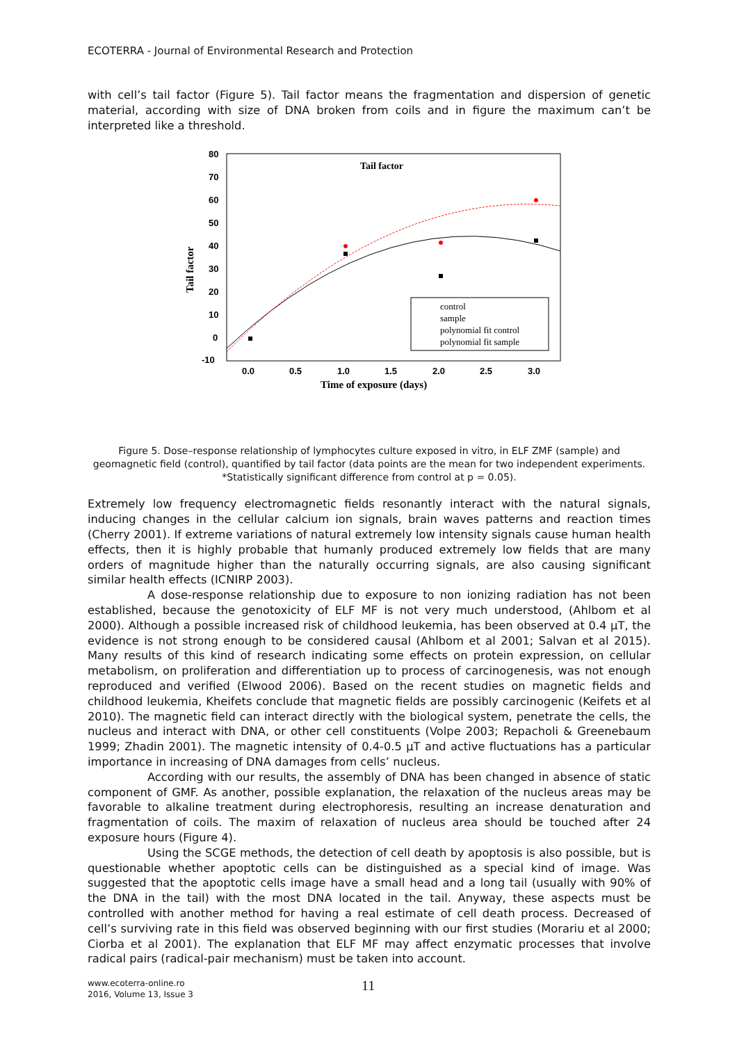ECOTERRA - Journal of Environmental Research and Protection
with cell’s tail factor (Figure 5). Tail factor means the fragmentation and dispersion of genetic material, according with size of DNA broken from coils and in figure the maximum can’t be interpreted like a threshold.
80
70
60
50
40
30
20
10
0
-10
0.0
0.5
1.0
1.5
2.0
2.5
3.0
Time of exposure (days)
Tail factor
Tail factor
control
sample
polynomial fit control
polynomial fit sample
Figure 5. Dose–response relationship of lymphocytes culture exposed in vitro, in ELF ZMF (sample) and geomagnetic field (control), quantified by tail factor (data points are the mean for two independent experiments. *Statistically significant difference from control at p = 0.05).
Extremely low frequency electromagnetic fields resonantly interact with the natural signals, inducing changes in the cellular calcium ion signals, brain waves patterns and reaction times (Cherry 2001). If extreme variations of natural extremely low intensity signals cause human health effects, then it is highly probable that humanly produced extremely low fields that are many orders of magnitude higher than the naturally occurring signals, are also causing significant similar health effects (ICNIRP 2003).
A dose-response relationship due to exposure to non ionizing radiation has not been established, because the genotoxicity of ELF MF is not very much understood, (Ahlbom et al 2000). Although a possible increased risk of childhood leukemia, has been observed at 0.4 μT, the evidence is not strong enough to be considered causal (Ahlbom et al 2001; Salvan et al 2015). Many results of this kind of research indicating some effects on protein expression, on cellular metabolism, on proliferation and differentiation up to process of carcinogenesis, was not enough reproduced and verified (Elwood 2006). Based on the recent studies on magnetic fields and childhood leukemia, Kheifets conclude that magnetic fields are possibly carcinogenic (Keifets et al 2010). The magnetic field can interact directly with the biological system, penetrate the cells, the nucleus and interact with DNA, or other cell constituents (Volpe 2003; Repacholi & Greenebaum 1999; Zhadin 2001). The magnetic intensity of 0.4-0.5 μT and active fluctuations has a particular importance in increasing of DNA damages from cells’ nucleus.
According with our results, the assembly of DNA has been changed in absence of static component of GMF. As another, possible explanation, the relaxation of the nucleus areas may be favorable to alkaline treatment during electrophoresis, resulting an increase denaturation and fragmentation of coils. The maxim of relaxation of nucleus area should be touched after 24 exposure hours (Figure 4).
Using the SCGE methods, the detection of cell death by apoptosis is also possible, but is questionable whether apoptotic cells can be distinguished as a special kind of image. Was suggested that the apoptotic cells image have a small head and a long tail (usually with 90% of the DNA in the tail) with the most DNA located in the tail. Anyway, these aspects must be controlled with another method for having a real estimate of cell death process. Decreased of cell’s surviving rate in this field was observed beginning with our first studies (Morariu et al 2000; Ciorba et al 2001). The explanation that ELF MF may affect enzymatic processes that involve radical pairs (radical-pair mechanism) must be taken into account.
www.ecoterra-online.ro
2016, Volume 13, Issue 3
11